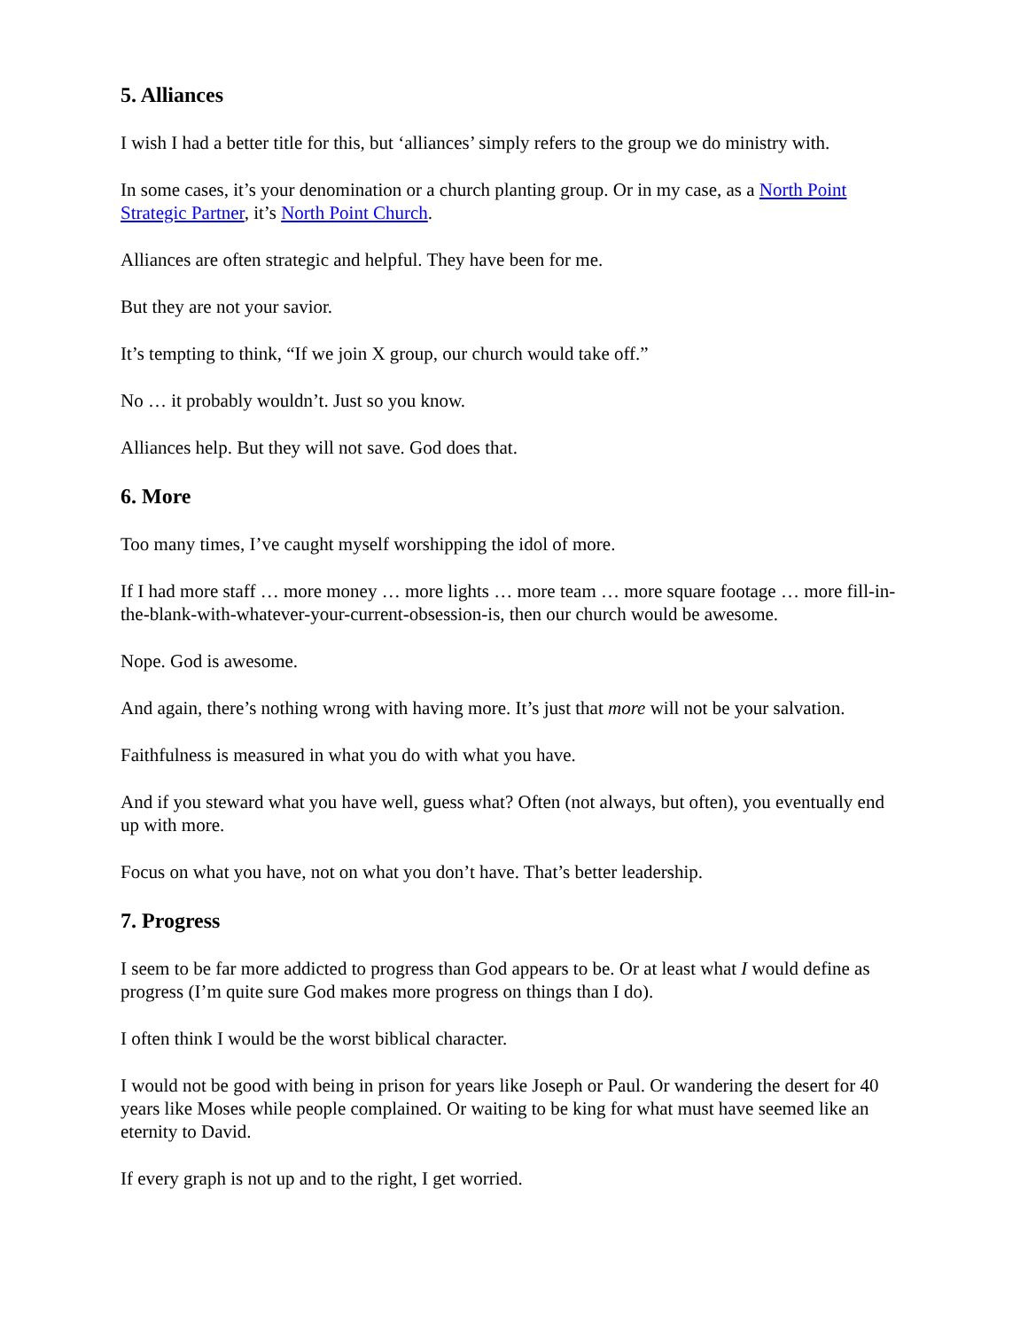5. Alliances
I wish I had a better title for this, but ‘alliances’ simply refers to the group we do ministry with.
In some cases, it’s your denomination or a church planting group. Or in my case, as a North Point Strategic Partner, it’s North Point Church.
Alliances are often strategic and helpful. They have been for me.
But they are not your savior.
It’s tempting to think, “If we join X group, our church would take off.”
No … it probably wouldn’t. Just so you know.
Alliances help. But they will not save. God does that.
6. More
Too many times, I’ve caught myself worshipping the idol of more.
If I had more staff … more money … more lights … more team … more square footage … more fill-in-the-blank-with-whatever-your-current-obsession-is, then our church would be awesome.
Nope. God is awesome.
And again, there’s nothing wrong with having more. It’s just that more will not be your salvation.
Faithfulness is measured in what you do with what you have.
And if you steward what you have well, guess what? Often (not always, but often), you eventually end up with more.
Focus on what you have, not on what you don’t have. That’s better leadership.
7. Progress
I seem to be far more addicted to progress than God appears to be. Or at least what I would define as progress (I’m quite sure God makes more progress on things than I do).
I often think I would be the worst biblical character.
I would not be good with being in prison for years like Joseph or Paul. Or wandering the desert for 40 years like Moses while people complained. Or waiting to be king for what must have seemed like an eternity to David.
If every graph is not up and to the right, I get worried.